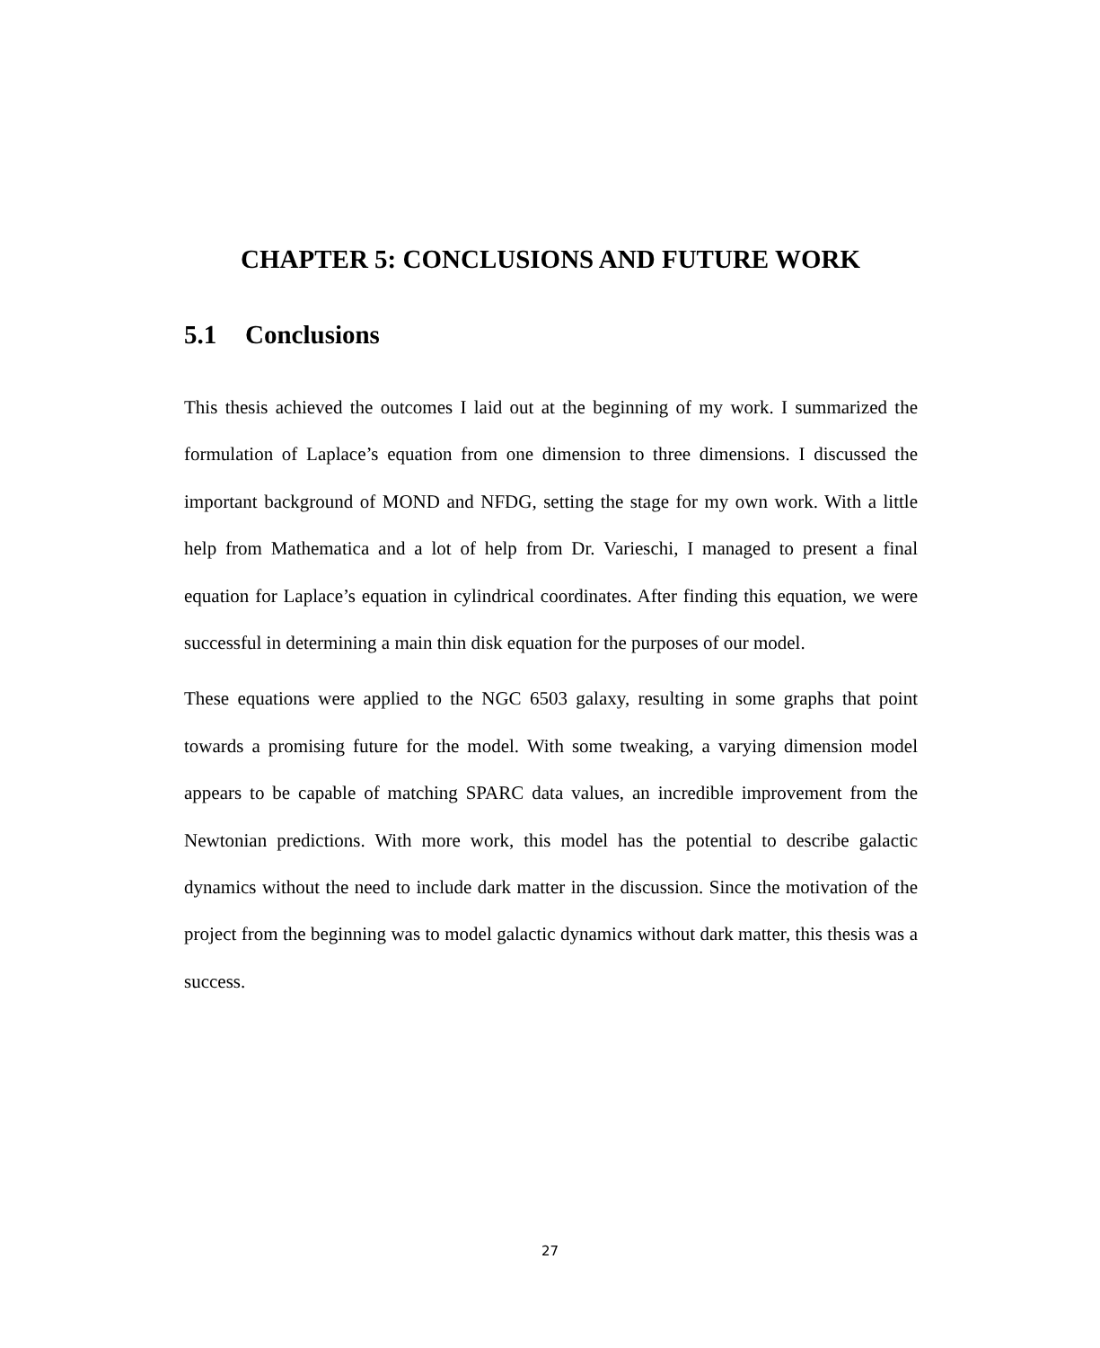CHAPTER 5: CONCLUSIONS AND FUTURE WORK
5.1 Conclusions
This thesis achieved the outcomes I laid out at the beginning of my work. I summarized the formulation of Laplace’s equation from one dimension to three dimensions. I discussed the important background of MOND and NFDG, setting the stage for my own work. With a little help from Mathematica and a lot of help from Dr. Varieschi, I managed to present a final equation for Laplace’s equation in cylindrical coordinates. After finding this equation, we were successful in determining a main thin disk equation for the purposes of our model.
These equations were applied to the NGC 6503 galaxy, resulting in some graphs that point towards a promising future for the model. With some tweaking, a varying dimension model appears to be capable of matching SPARC data values, an incredible improvement from the Newtonian predictions. With more work, this model has the potential to describe galactic dynamics without the need to include dark matter in the discussion. Since the motivation of the project from the beginning was to model galactic dynamics without dark matter, this thesis was a success.
27